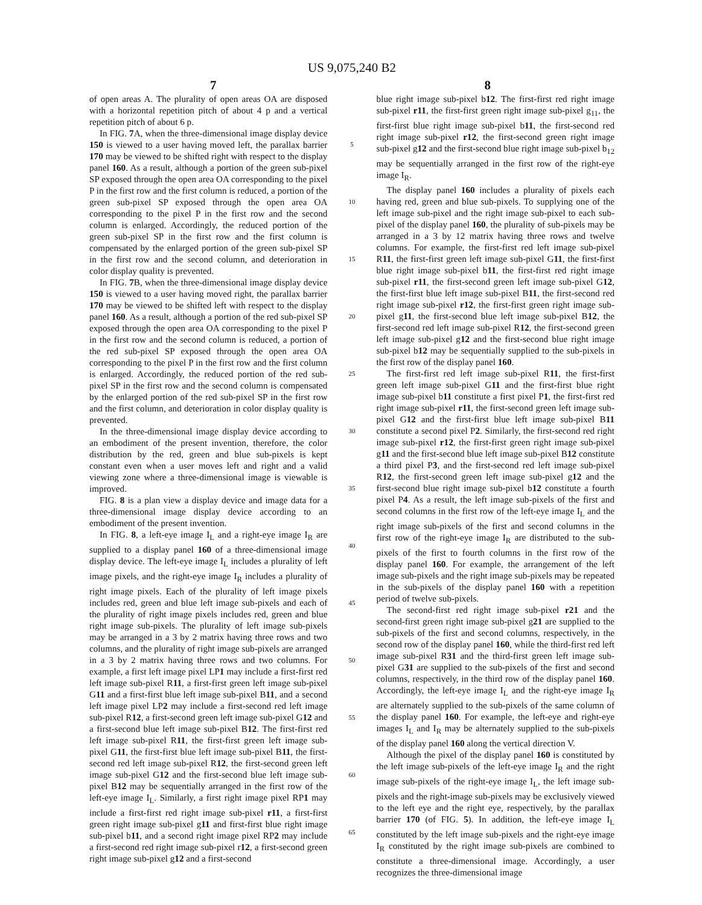US 9,075,240 B2
7 8
of open areas A. The plurality of open areas OA are disposed with a horizontal repetition pitch of about 4 p and a vertical repetition pitch of about 6 p.
In FIG. 7 A, when the three-dimensional image display device 150 is viewed to a user having moved left, the parallax barrier 170 may be viewed to be shifted right with respect to the display panel 160. As a result, although a portion of the green sub-pixel SP exposed through the open area OA corresponding to the pixel P in the first row and the first column is reduced, a portion of the green sub-pixel SP exposed through the open area OA corresponding to the pixel P in the first row and the second column is enlarged. Accordingly, the reduced portion of the green sub-pixel SP in the first row and the first column is compensated by the enlarged portion of the green sub-pixel SP in the first row and the second column, and deterioration in color display quality is prevented.
In FIG. 7 B, when the three-dimensional image display device 150 is viewed to a user having moved right, the parallax barrier 170 may be viewed to be shifted left with respect to the display panel 160. As a result, although a portion of the red sub-pixel SP exposed through the open area OA corresponding to the pixel P in the first row and the second column is reduced, a portion of the red sub-pixel SP exposed through the open area OA corresponding to the pixel P in the first row and the first column is enlarged. Accordingly, the reduced portion of the red sub-pixel SP in the first row and the second column is compensated by the enlarged portion of the red sub-pixel SP in the first row and the first column, and deterioration in color display quality is prevented.
In the three-dimensional image display device according to an embodiment of the present invention, therefore, the color distribution by the red, green and blue sub-pixels is kept constant even when a user moves left and right and a valid viewing zone where a three-dimensional image is viewable is improved.
FIG. 8 is a plan view a display device and image data for a three-dimensional image display device according to an embodiment of the present invention.
In FIG. 8, a left-eye image I<sub>L</sub> and a right-eye image I<sub>R</sub> are supplied to a display panel 160 of a three-dimensional image display device. The left-eye image I<sub>L</sub> includes a plurality of left image pixels, and the right-eye image I<sub>R</sub> includes a plurality of right image pixels. Each of the plurality of left image pixels includes red, green and blue left image sub-pixels and each of the plurality of right image pixels includes red, green and blue right image sub-pixels. The plurality of left image sub-pixels may be arranged in a 3 by 2 matrix having three rows and two columns, and the plurality of right image sub-pixels are arranged in a 3 by 2 matrix having three rows and two columns. For example, a first left image pixel LP1 may include a first-first red left image sub-pixel R11, a first-first green left image sub-pixel G11 and a first-first blue left image sub-pixel B11, and a second left image pixel LP2 may include a first-second red left image sub-pixel R12, a first-second green left image sub-pixel G12 and a first-second blue left image sub-pixel B12. The first-first red left image sub-pixel R11, the first-first green left image sub-pixel G11, the first-first blue left image sub-pixel B11, the first-second red left image sub-pixel R12, the first-second green left image sub-pixel G12 and the first-second blue left image sub-pixel B12 may be sequentially arranged in the first row of the left-eye image I<sub>L</sub>. Similarly, a first right image pixel RP1 may include a first-first red right image sub-pixel r11, a first-first green right image sub-pixel g11 and first-first blue right image sub-pixel b11, and a second right image pixel RP2 may include a first-second red right image sub-pixel r12, a first-second green right image sub-pixel g12 and a first-second
5
10
15
20
25
30
35
40
45
50
55
60
65
blue right image sub-pixel b12. The first-first red right image sub-pixel r11, the first-first green right image sub-pixel g<sub>11</sub>, the first-first blue right image sub-pixel b11, the first-second red right image sub-pixel r12, the first-second green right image sub-pixel g12 and the first-second blue right image sub-pixel b<sub>12</sub> may be sequentially arranged in the first row of the right-eye image I<sub>R</sub>.
The display panel 160 includes a plurality of pixels each having red, green and blue sub-pixels. To supplying one of the left image sub-pixel and the right image sub-pixel to each sub-pixel of the display panel 160, the plurality of sub-pixels may be arranged in a 3 by 12 matrix having three rows and twelve columns. For example, the first-first red left image sub-pixel R11, the first-first green left image sub-pixel G11, the first-first blue right image sub-pixel b11, the first-first red right image sub-pixel r11, the first-second green left image sub-pixel G12, the first-first blue left image sub-pixel B11, the first-second red right image sub-pixel r12, the first-first green right image sub-pixel g11, the first-second blue left image sub-pixel B12, the first-second red left image sub-pixel R12, the first-second green left image sub-pixel g12 and the first-second blue right image sub-pixel b12 may be sequentially supplied to the sub-pixels in the first row of the display panel 160.
The first-first red left image sub-pixel R11, the first-first green left image sub-pixel G11 and the first-first blue right image sub-pixel b11 constitute a first pixel P1, the first-first red right image sub-pixel r11, the first-second green left image sub-pixel G12 and the first-first blue left image sub-pixel B11 constitute a second pixel P2. Similarly, the first-second red right image sub-pixel r12, the first-first green right image sub-pixel g11 and the first-second blue left image sub-pixel B12 constitute a third pixel P3, and the first-second red left image sub-pixel R12, the first-second green left image sub-pixel g12 and the first-second blue right image sub-pixel b12 constitute a fourth pixel P4. As a result, the left image sub-pixels of the first and second columns in the first row of the left-eye image I<sub>L</sub> and the right image sub-pixels of the first and second columns in the first row of the right-eye image I<sub>R</sub> are distributed to the sub-pixels of the first to fourth columns in the first row of the display panel 160. For example, the arrangement of the left image sub-pixels and the right image sub-pixels may be repeated in the sub-pixels of the display panel 160 with a repetition period of twelve sub-pixels.
The second-first red right image sub-pixel r21 and the second-first green right image sub-pixel g21 are supplied to the sub-pixels of the first and second columns, respectively, in the second row of the display panel 160, while the third-first red left image sub-pixel R31 and the third-first green left image sub-pixel G31 are supplied to the sub-pixels of the first and second columns, respectively, in the third row of the display panel 160. Accordingly, the left-eye image I<sub>L</sub> and the right-eye image I<sub>R</sub> are alternately supplied to the sub-pixels of the same column of the display panel 160. For example, the left-eye and right-eye images I<sub>L</sub> and I<sub>R</sub> may be alternately supplied to the sub-pixels of the display panel 160 along the vertical direction V.
Although the pixel of the display panel 160 is constituted by the left image sub-pixels of the left-eye image I<sub>R</sub> and the right image sub-pixels of the right-eye image I<sub>L</sub>, the left image sub-pixels and the right-image sub-pixels may be exclusively viewed to the left eye and the right eye, respectively, by the parallax barrier 170 (of FIG. 5). In addition, the left-eye image I<sub>L</sub> constituted by the left image sub-pixels and the right-eye image I<sub>R</sub> constituted by the right image sub-pixels are combined to constitute a three-dimensional image. Accordingly, a user recognizes the three-dimensional image